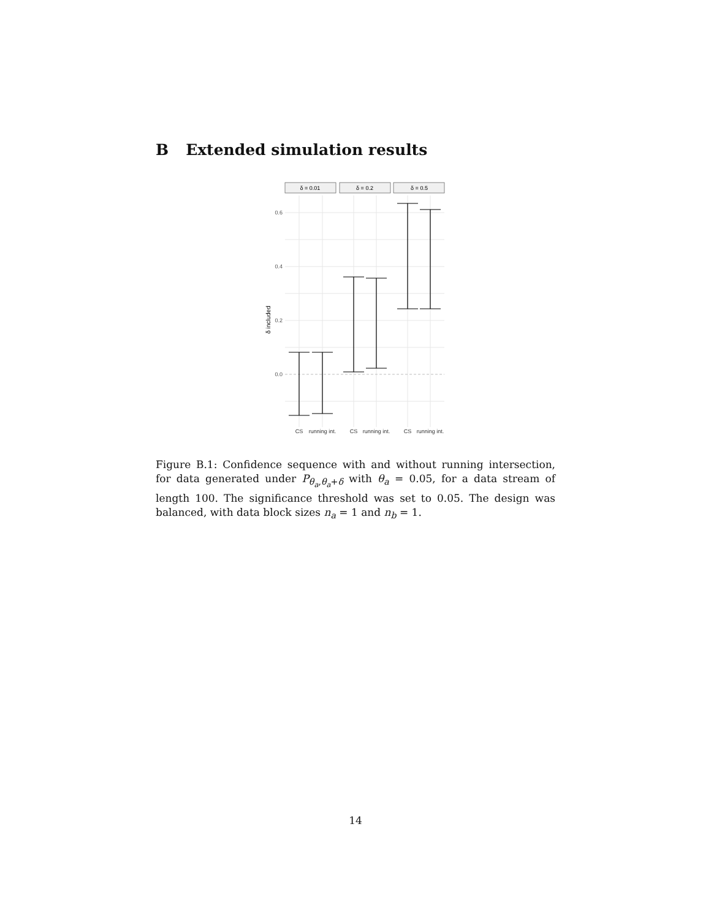B Extended simulation results
δ = 0.01
δ = 0.2
δ = 0.5
0.6
0.4
0.2
0.0
δ included
CS
running int.
CS
running int.
CS
running int.
Figure B.1: Confidence sequence with and without running intersection, for data generated under P<sub>θ<sub>a</sub>,θ<sub>a</sub>+δ</sub> with θ<sub>a</sub> = 0.05, for a data stream of length 100. The significance threshold was set to 0.05. The design was balanced, with data block sizes n<sub>a</sub> = 1 and n<sub>b</sub> = 1.
14